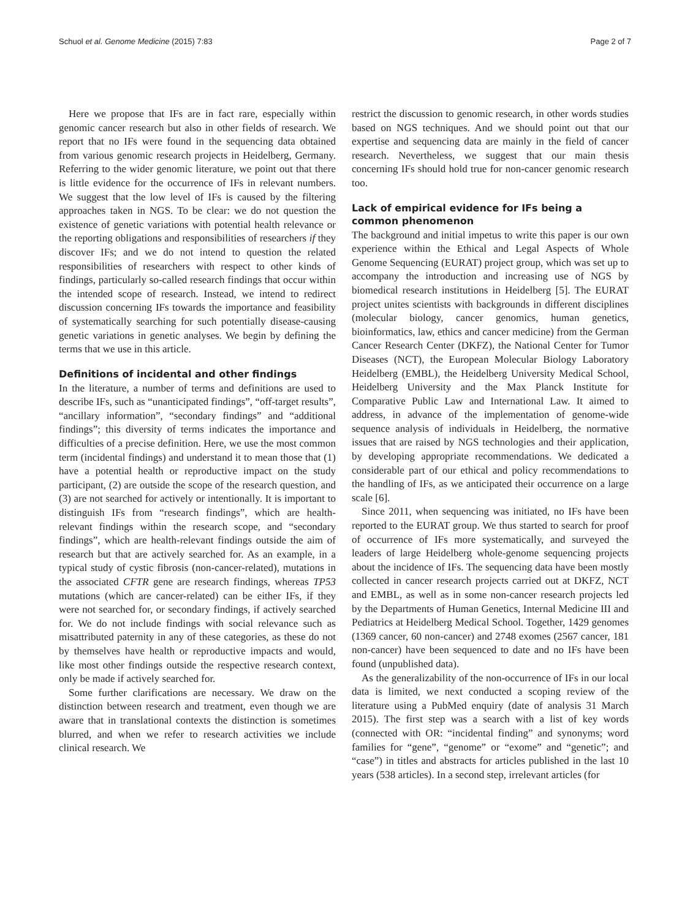Schuol et al. Genome Medicine (2015) 7:83 Page 2 of 7
Here we propose that IFs are in fact rare, especially within genomic cancer research but also in other fields of research. We report that no IFs were found in the sequencing data obtained from various genomic research projects in Heidelberg, Germany. Referring to the wider genomic literature, we point out that there is little evidence for the occurrence of IFs in relevant numbers. We suggest that the low level of IFs is caused by the filtering approaches taken in NGS. To be clear: we do not question the existence of genetic variations with potential health relevance or the reporting obligations and responsibilities of researchers if they discover IFs; and we do not intend to question the related responsibilities of researchers with respect to other kinds of findings, particularly so-called research findings that occur within the intended scope of research. Instead, we intend to redirect discussion concerning IFs towards the importance and feasibility of systematically searching for such potentially disease-causing genetic variations in genetic analyses. We begin by defining the terms that we use in this article.
Definitions of incidental and other findings
In the literature, a number of terms and definitions are used to describe IFs, such as “unanticipated findings”, “off-target results”, “ancillary information”, “secondary findings” and “additional findings”; this diversity of terms indicates the importance and difficulties of a precise definition. Here, we use the most common term (incidental findings) and understand it to mean those that (1) have a potential health or reproductive impact on the study participant, (2) are outside the scope of the research question, and (3) are not searched for actively or intentionally. It is important to distinguish IFs from “research findings”, which are health-relevant findings within the research scope, and “secondary findings”, which are health-relevant findings outside the aim of research but that are actively searched for. As an example, in a typical study of cystic fibrosis (non-cancer-related), mutations in the associated CFTR gene are research findings, whereas TP53 mutations (which are cancer-related) can be either IFs, if they were not searched for, or secondary findings, if actively searched for. We do not include findings with social relevance such as misattributed paternity in any of these categories, as these do not by themselves have health or reproductive impacts and would, like most other findings outside the respective research context, only be made if actively searched for.
Some further clarifications are necessary. We draw on the distinction between research and treatment, even though we are aware that in translational contexts the distinction is sometimes blurred, and when we refer to research activities we include clinical research. We
restrict the discussion to genomic research, in other words studies based on NGS techniques. And we should point out that our expertise and sequencing data are mainly in the field of cancer research. Nevertheless, we suggest that our main thesis concerning IFs should hold true for non-cancer genomic research too.
Lack of empirical evidence for IFs being a common phenomenon
The background and initial impetus to write this paper is our own experience within the Ethical and Legal Aspects of Whole Genome Sequencing (EURAT) project group, which was set up to accompany the introduction and increasing use of NGS by biomedical research institutions in Heidelberg [5]. The EURAT project unites scientists with backgrounds in different disciplines (molecular biology, cancer genomics, human genetics, bioinformatics, law, ethics and cancer medicine) from the German Cancer Research Center (DKFZ), the National Center for Tumor Diseases (NCT), the European Molecular Biology Laboratory Heidelberg (EMBL), the Heidelberg University Medical School, Heidelberg University and the Max Planck Institute for Comparative Public Law and International Law. It aimed to address, in advance of the implementation of genome-wide sequence analysis of individuals in Heidelberg, the normative issues that are raised by NGS technologies and their application, by developing appropriate recommendations. We dedicated a considerable part of our ethical and policy recommendations to the handling of IFs, as we anticipated their occurrence on a large scale [6].
Since 2011, when sequencing was initiated, no IFs have been reported to the EURAT group. We thus started to search for proof of occurrence of IFs more systematically, and surveyed the leaders of large Heidelberg whole-genome sequencing projects about the incidence of IFs. The sequencing data have been mostly collected in cancer research projects carried out at DKFZ, NCT and EMBL, as well as in some non-cancer research projects led by the Departments of Human Genetics, Internal Medicine III and Pediatrics at Heidelberg Medical School. Together, 1429 genomes (1369 cancer, 60 non-cancer) and 2748 exomes (2567 cancer, 181 non-cancer) have been sequenced to date and no IFs have been found (unpublished data).
As the generalizability of the non-occurrence of IFs in our local data is limited, we next conducted a scoping review of the literature using a PubMed enquiry (date of analysis 31 March 2015). The first step was a search with a list of key words (connected with OR: “incidental finding” and synonyms; word families for “gene”, “genome” or “exome” and “genetic”; and “case”) in titles and abstracts for articles published in the last 10 years (538 articles). In a second step, irrelevant articles (for